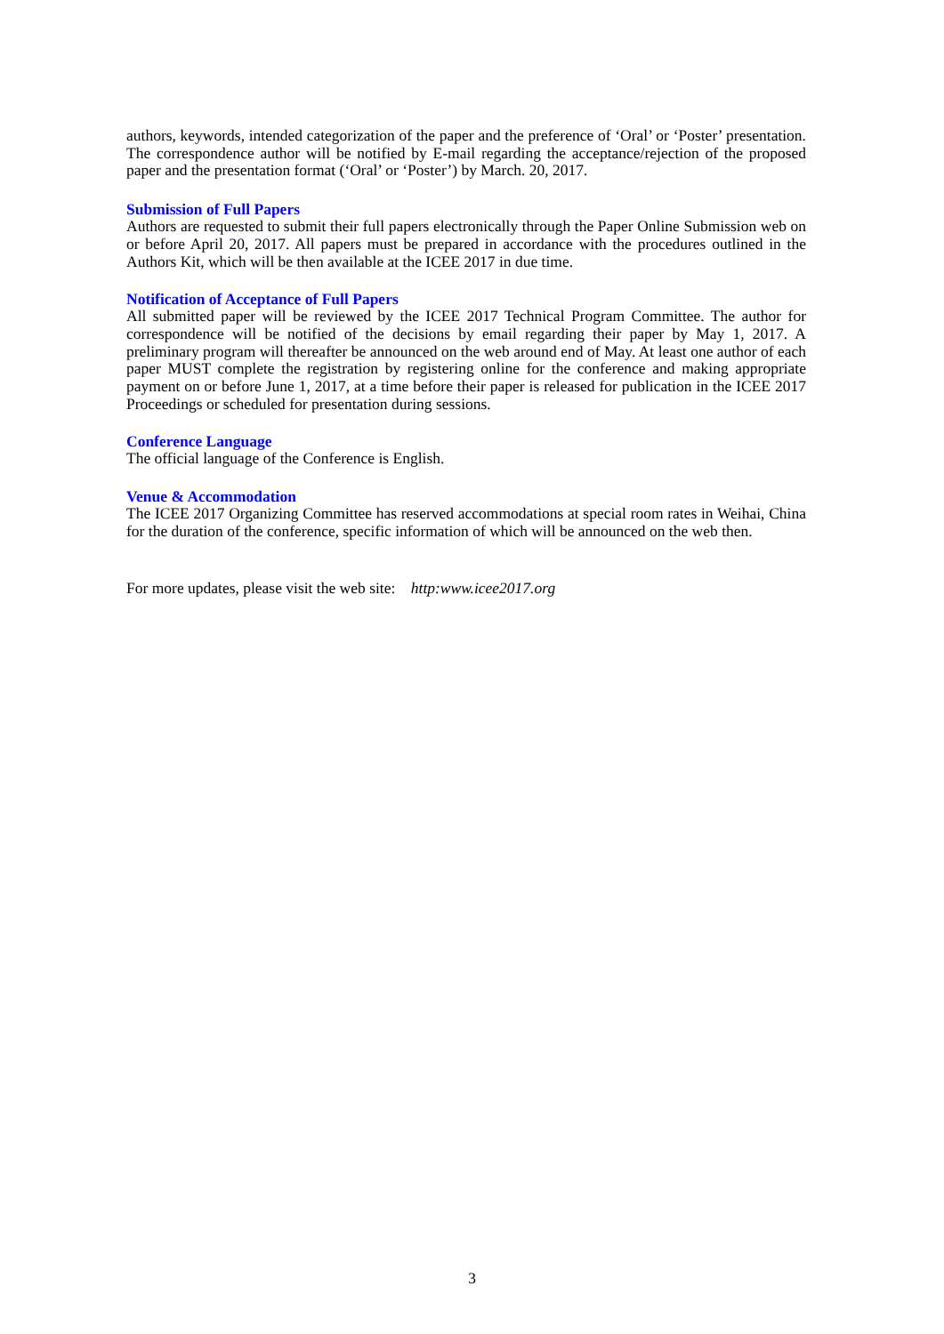authors, keywords, intended categorization of the paper and the preference of ‘Oral’ or ‘Poster’ presentation. The correspondence author will be notified by E-mail regarding the acceptance/rejection of the proposed paper and the presentation format (‘Oral’ or ‘Poster’) by March. 20, 2017.
Submission of Full Papers
Authors are requested to submit their full papers electronically through the Paper Online Submission web on or before April 20, 2017. All papers must be prepared in accordance with the procedures outlined in the Authors Kit, which will be then available at the ICEE 2017 in due time.
Notification of Acceptance of Full Papers
All submitted paper will be reviewed by the ICEE 2017 Technical Program Committee. The author for correspondence will be notified of the decisions by email regarding their paper by May 1, 2017. A preliminary program will thereafter be announced on the web around end of May. At least one author of each paper MUST complete the registration by registering online for the conference and making appropriate payment on or before June 1, 2017, at a time before their paper is released for publication in the ICEE 2017 Proceedings or scheduled for presentation during sessions.
Conference Language
The official language of the Conference is English.
Venue & Accommodation
The ICEE 2017 Organizing Committee has reserved accommodations at special room rates in Weihai, China for the duration of the conference, specific information of which will be announced on the web then.
For more updates, please visit the web site: http:www.icee2017.org
3